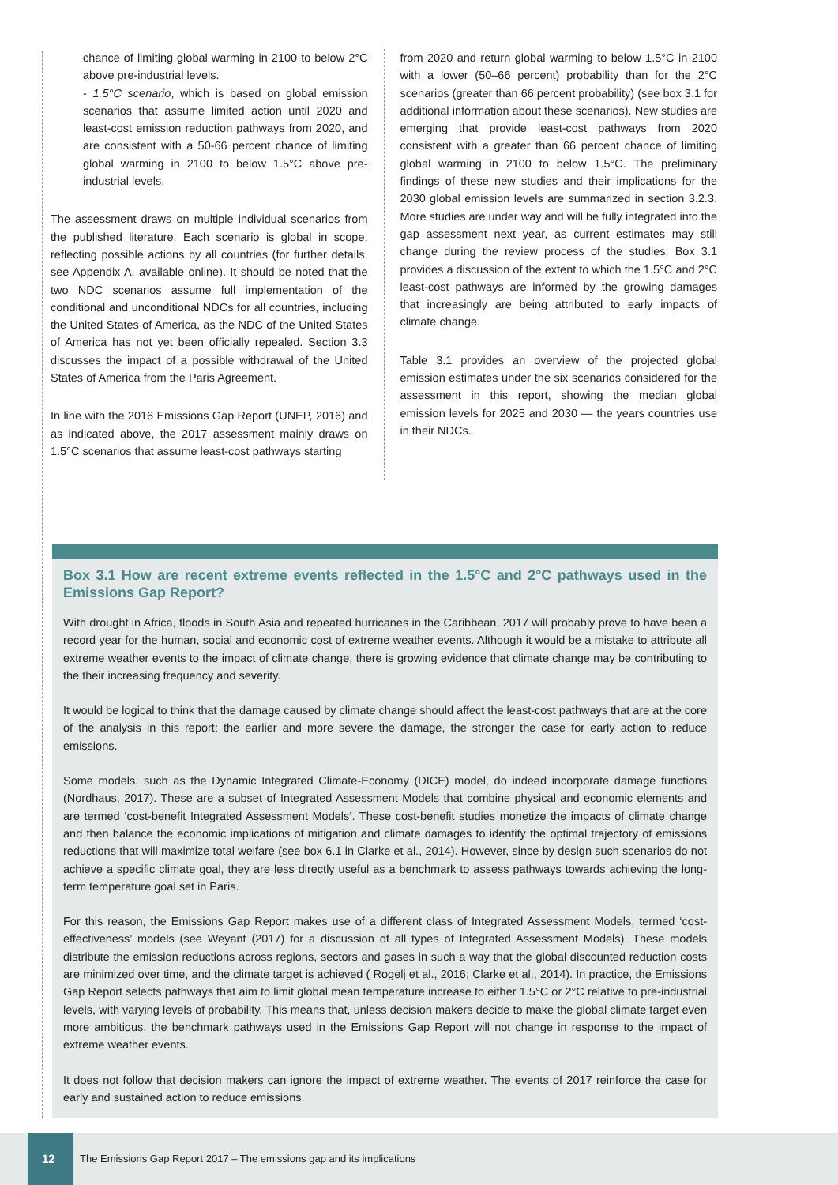chance of limiting global warming in 2100 to below 2°C above pre-industrial levels.
- 1.5°C scenario, which is based on global emission scenarios that assume limited action until 2020 and least-cost emission reduction pathways from 2020, and are consistent with a 50-66 percent chance of limiting global warming in 2100 to below 1.5°C above pre-industrial levels.
The assessment draws on multiple individual scenarios from the published literature. Each scenario is global in scope, reflecting possible actions by all countries (for further details, see Appendix A, available online). It should be noted that the two NDC scenarios assume full implementation of the conditional and unconditional NDCs for all countries, including the United States of America, as the NDC of the United States of America has not yet been officially repealed. Section 3.3 discusses the impact of a possible withdrawal of the United States of America from the Paris Agreement.
In line with the 2016 Emissions Gap Report (UNEP, 2016) and as indicated above, the 2017 assessment mainly draws on 1.5°C scenarios that assume least-cost pathways starting
from 2020 and return global warming to below 1.5°C in 2100 with a lower (50–66 percent) probability than for the 2°C scenarios (greater than 66 percent probability) (see box 3.1 for additional information about these scenarios). New studies are emerging that provide least-cost pathways from 2020 consistent with a greater than 66 percent chance of limiting global warming in 2100 to below 1.5°C. The preliminary findings of these new studies and their implications for the 2030 global emission levels are summarized in section 3.2.3. More studies are under way and will be fully integrated into the gap assessment next year, as current estimates may still change during the review process of the studies. Box 3.1 provides a discussion of the extent to which the 1.5°C and 2°C least-cost pathways are informed by the growing damages that increasingly are being attributed to early impacts of climate change.
Table 3.1 provides an overview of the projected global emission estimates under the six scenarios considered for the assessment in this report, showing the median global emission levels for 2025 and 2030 — the years countries use in their NDCs.
Box 3.1 How are recent extreme events reflected in the 1.5°C and 2°C pathways used in the Emissions Gap Report?
With drought in Africa, floods in South Asia and repeated hurricanes in the Caribbean, 2017 will probably prove to have been a record year for the human, social and economic cost of extreme weather events. Although it would be a mistake to attribute all extreme weather events to the impact of climate change, there is growing evidence that climate change may be contributing to the their increasing frequency and severity.
It would be logical to think that the damage caused by climate change should affect the least-cost pathways that are at the core of the analysis in this report: the earlier and more severe the damage, the stronger the case for early action to reduce emissions.
Some models, such as the Dynamic Integrated Climate-Economy (DICE) model, do indeed incorporate damage functions (Nordhaus, 2017). These are a subset of Integrated Assessment Models that combine physical and economic elements and are termed ‘cost-benefit Integrated Assessment Models’. These cost-benefit studies monetize the impacts of climate change and then balance the economic implications of mitigation and climate damages to identify the optimal trajectory of emissions reductions that will maximize total welfare (see box 6.1 in Clarke et al., 2014). However, since by design such scenarios do not achieve a specific climate goal, they are less directly useful as a benchmark to assess pathways towards achieving the long-term temperature goal set in Paris.
For this reason, the Emissions Gap Report makes use of a different class of Integrated Assessment Models, termed ‘cost-effectiveness’ models (see Weyant (2017) for a discussion of all types of Integrated Assessment Models). These models distribute the emission reductions across regions, sectors and gases in such a way that the global discounted reduction costs are minimized over time, and the climate target is achieved ( Rogelj et al., 2016; Clarke et al., 2014). In practice, the Emissions Gap Report selects pathways that aim to limit global mean temperature increase to either 1.5°C or 2°C relative to pre-industrial levels, with varying levels of probability. This means that, unless decision makers decide to make the global climate target even more ambitious, the benchmark pathways used in the Emissions Gap Report will not change in response to the impact of extreme weather events.
It does not follow that decision makers can ignore the impact of extreme weather. The events of 2017 reinforce the case for early and sustained action to reduce emissions.
12
The Emissions Gap Report 2017 – The emissions gap and its implications